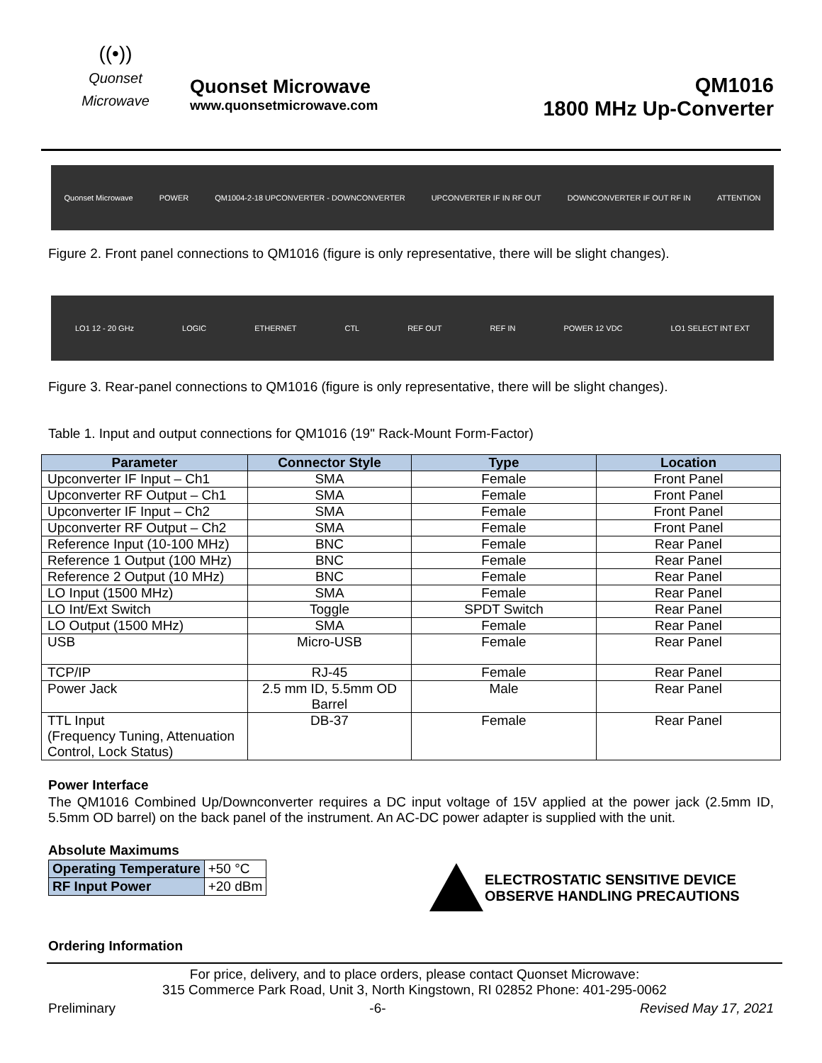((•))
Quonset Microwave
Quonset Microwave
www.quonsetmicrowave.com
QM1016
1800 MHz Up-Converter
Quonset Microwave POWER QM1004-2-18 UPCONVERTER - DOWNCONVERTER UPCONVERTER IF IN RF OUT DOWNCONVERTER IF OUT RF IN ATTENTION
Figure 2. Front panel connections to QM1016 (figure is only representative, there will be slight changes).
LO1 12 - 20 GHz LOGIC ETHERNET CTL REF OUT REF IN POWER 12 VDC LO1 SELECT INT EXT
Figure 3. Rear-panel connections to QM1016 (figure is only representative, there will be slight changes).
Table 1. Input and output connections for QM1016 (19" Rack-Mount Form-Factor)
| Parameter | Connector Style | Type | Location |
| --- | --- | --- | --- |
| Upconverter IF Input – Ch1 | SMA | Female | Front Panel |
| Upconverter RF Output – Ch1 | SMA | Female | Front Panel |
| Upconverter IF Input – Ch2 | SMA | Female | Front Panel |
| Upconverter RF Output – Ch2 | SMA | Female | Front Panel |
| Reference Input (10-100 MHz) | BNC | Female | Rear Panel |
| Reference 1 Output (100 MHz) | BNC | Female | Rear Panel |
| Reference 2 Output (10 MHz) | BNC | Female | Rear Panel |
| LO Input (1500 MHz) | SMA | Female | Rear Panel |
| LO Int/Ext Switch | Toggle | SPDT Switch | Rear Panel |
| LO Output (1500 MHz) | SMA | Female | Rear Panel |
| USB | Micro-USB | Female | Rear Panel |
| TCP/IP | RJ-45 | Female | Rear Panel |
| Power Jack | 2.5 mm ID, 5.5mm OD Barrel | Male | Rear Panel |
| TTL Input (Frequency Tuning, Attenuation Control, Lock Status) | DB-37 | Female | Rear Panel |
Power Interface
The QM1016 Combined Up/Downconverter requires a DC input voltage of 15V applied at the power jack (2.5mm ID, 5.5mm OD barrel) on the back panel of the instrument. An AC-DC power adapter is supplied with the unit.
Absolute Maximums
| Operating Temperature | +50 °C |
| RF Input Power | +20 dBm |
ELECTROSTATIC SENSITIVE DEVICE
OBSERVE HANDLING PRECAUTIONS
Ordering Information
For price, delivery, and to place orders, please contact Quonset Microwave:
315 Commerce Park Road, Unit 3, North Kingstown, RI 02852 Phone: 401-295-0062
Preliminary -6- Revised May 17, 2021